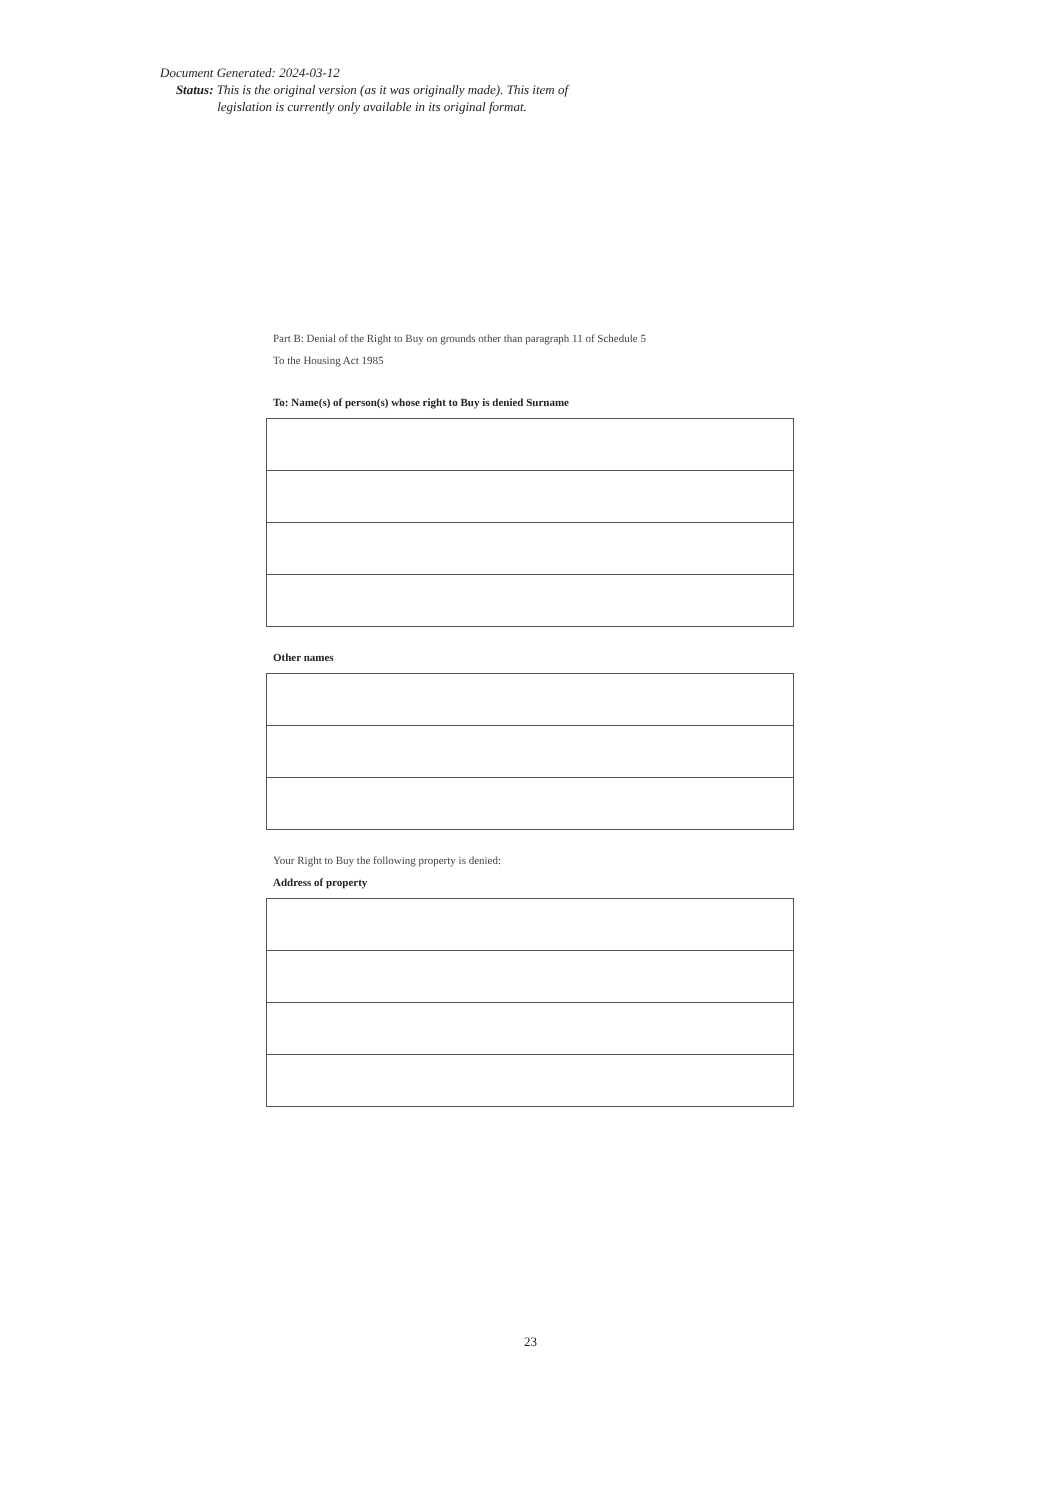Document Generated: 2024-03-12
Status: This is the original version (as it was originally made). This item of legislation is currently only available in its original format.
Part B: Denial of the Right to Buy on grounds other than paragraph 11 of Schedule 5
To the Housing Act 1985
To: Name(s) of person(s) whose right to Buy is denied Surname
Other names
Your Right to Buy the following property is denied:
Address of property
23